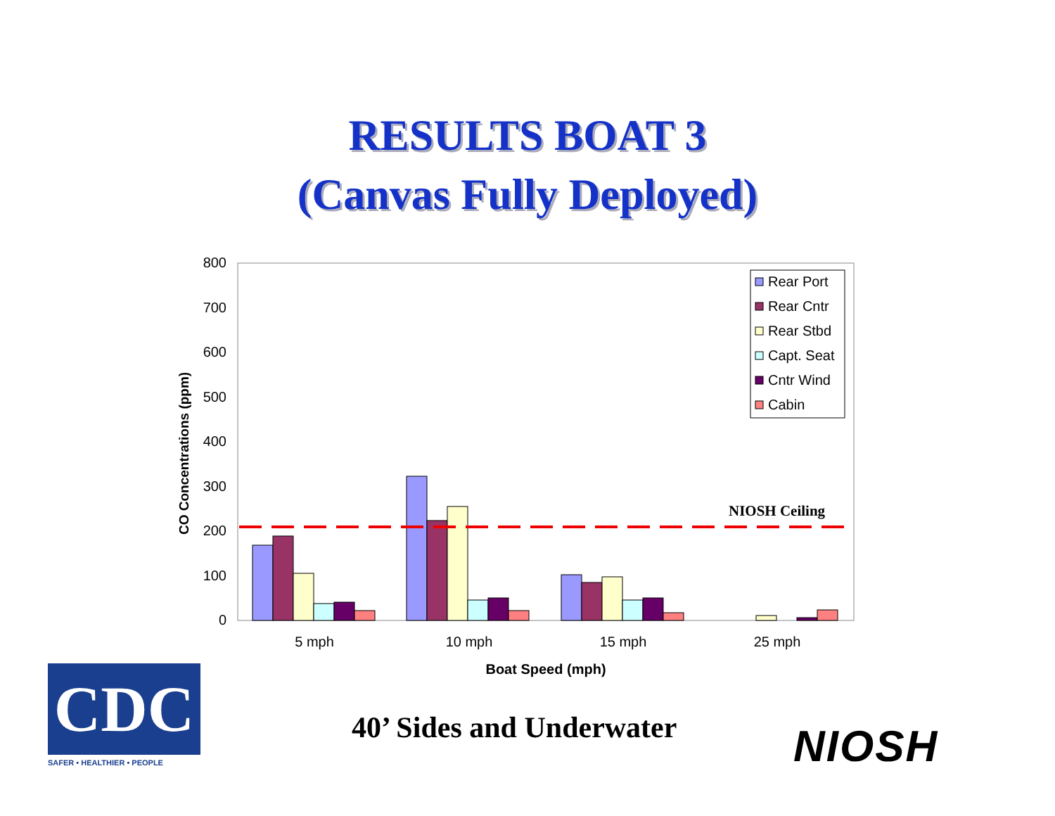RESULTS BOAT 3
(Canvas Fully Deployed)
800
700
600
500
400
300
200
100
0
CO Concentrations (ppm)
NIOSH Ceiling
5 mph
10 mph
15 mph
25 mph
Boat Speed (mph)
Rear Port
Rear Cntr
Rear Stbd
Capt. Seat
Cntr Wind
Cabin
CDC
SAFER • HEALTHIER • PEOPLE
40’ Sides and Underwater NIOSH